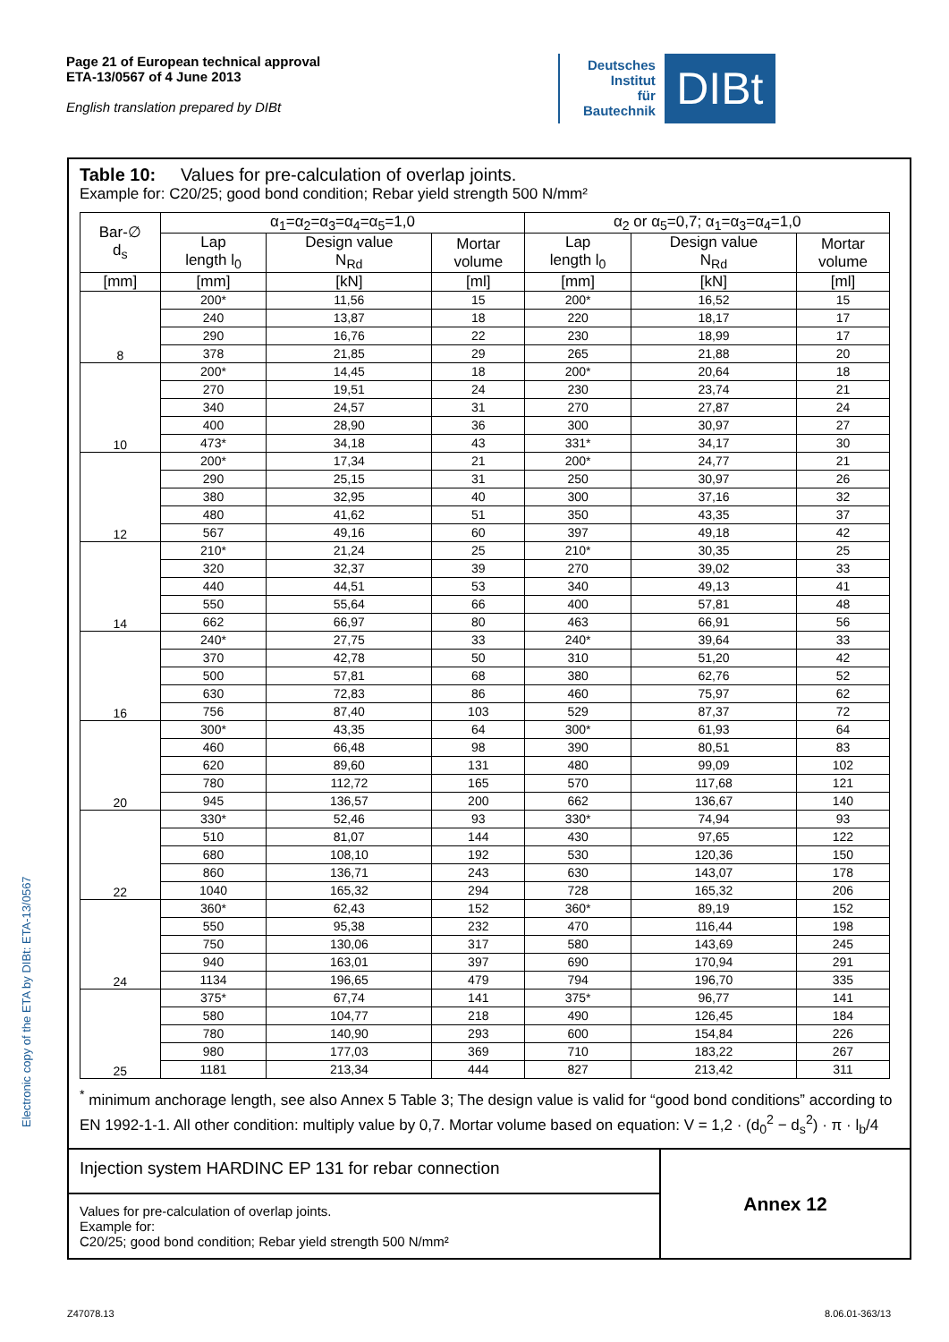Page 21 of European technical approval
ETA-13/0567 of 4 June 2013
English translation prepared by DIBt
Deutsches
Institut
für
Bautechnik
DIBt
Electronic copy of the ETA by DIBt: ETA-13/0567
Table 10: Values for pre-calculation of overlap joints.
Example for: C20/25; good bond condition; Rebar yield strength 500 N/mm²
| Bar-∅ d<sub>s</sub> | α<sub>1</sub>=α<sub>2</sub>=α<sub>3</sub>=α<sub>4</sub>=α<sub>5</sub>=1,0 | | | α<sub>2</sub> or α<sub>5</sub>=0,7; α<sub>1</sub>=α<sub>3</sub>=α<sub>4</sub>=1,0 | | |
| --- | --- | --- | --- | --- | --- | --- |
| | Lap length l<sub>0</sub> | Design value N<sub>Rd</sub> | Mortar volume | Lap length l<sub>0</sub> | Design value N<sub>Rd</sub> | Mortar volume |
| [mm] | [mm] | [kN] | [ml] | [mm] | [kN] | [ml] |
| 8 | 200* | 11,56 | 15 | 200* | 16,52 | 15 |
| | 240 | 13,87 | 18 | 220 | 18,17 | 17 |
| | 290 | 16,76 | 22 | 230 | 18,99 | 17 |
| | 378 | 21,85 | 29 | 265 | 21,88 | 20 |
| 10 | 200* | 14,45 | 18 | 200* | 20,64 | 18 |
| | 270 | 19,51 | 24 | 230 | 23,74 | 21 |
| | 340 | 24,57 | 31 | 270 | 27,87 | 24 |
| | 400 | 28,90 | 36 | 300 | 30,97 | 27 |
| | 473* | 34,18 | 43 | 331* | 34,17 | 30 |
| 12 | 200* | 17,34 | 21 | 200* | 24,77 | 21 |
| | 290 | 25,15 | 31 | 250 | 30,97 | 26 |
| | 380 | 32,95 | 40 | 300 | 37,16 | 32 |
| | 480 | 41,62 | 51 | 350 | 43,35 | 37 |
| | 567 | 49,16 | 60 | 397 | 49,18 | 42 |
| 14 | 210* | 21,24 | 25 | 210* | 30,35 | 25 |
| | 320 | 32,37 | 39 | 270 | 39,02 | 33 |
| | 440 | 44,51 | 53 | 340 | 49,13 | 41 |
| | 550 | 55,64 | 66 | 400 | 57,81 | 48 |
| | 662 | 66,97 | 80 | 463 | 66,91 | 56 |
| 16 | 240* | 27,75 | 33 | 240* | 39,64 | 33 |
| | 370 | 42,78 | 50 | 310 | 51,20 | 42 |
| | 500 | 57,81 | 68 | 380 | 62,76 | 52 |
| | 630 | 72,83 | 86 | 460 | 75,97 | 62 |
| | 756 | 87,40 | 103 | 529 | 87,37 | 72 |
| 20 | 300* | 43,35 | 64 | 300* | 61,93 | 64 |
| | 460 | 66,48 | 98 | 390 | 80,51 | 83 |
| | 620 | 89,60 | 131 | 480 | 99,09 | 102 |
| | 780 | 112,72 | 165 | 570 | 117,68 | 121 |
| | 945 | 136,57 | 200 | 662 | 136,67 | 140 |
| 22 | 330* | 52,46 | 93 | 330* | 74,94 | 93 |
| | 510 | 81,07 | 144 | 430 | 97,65 | 122 |
| | 680 | 108,10 | 192 | 530 | 120,36 | 150 |
| | 860 | 136,71 | 243 | 630 | 143,07 | 178 |
| | 1040 | 165,32 | 294 | 728 | 165,32 | 206 |
| 24 | 360* | 62,43 | 152 | 360* | 89,19 | 152 |
| | 550 | 95,38 | 232 | 470 | 116,44 | 198 |
| | 750 | 130,06 | 317 | 580 | 143,69 | 245 |
| | 940 | 163,01 | 397 | 690 | 170,94 | 291 |
| | 1134 | 196,65 | 479 | 794 | 196,70 | 335 |
| 25 | 375* | 67,74 | 141 | 375* | 96,77 | 141 |
| | 580 | 104,77 | 218 | 490 | 126,45 | 184 |
| | 780 | 140,90 | 293 | 600 | 154,84 | 226 |
| | 980 | 177,03 | 369 | 710 | 183,22 | 267 |
| | 1181 | 213,34 | 444 | 827 | 213,42 | 311 |
<sup>*</sup> minimum anchorage length, see also Annex 5 Table 3; The design value is valid for “good bond conditions” according to EN 1992-1-1. All other condition: multiply value by 0,7. Mortar volume based on equation: V = 1,2 · (d<sub>0</sub><sup>2</sup> − d<sub>s</sub><sup>2</sup>) · π · l<sub>b</sub>/4
Injection system HARDINC EP 131 for rebar connection
Values for pre-calculation of overlap joints.
Example for:
C20/25; good bond condition; Rebar yield strength 500 N/mm²
Annex 12
Z47078.13 8.06.01-363/13